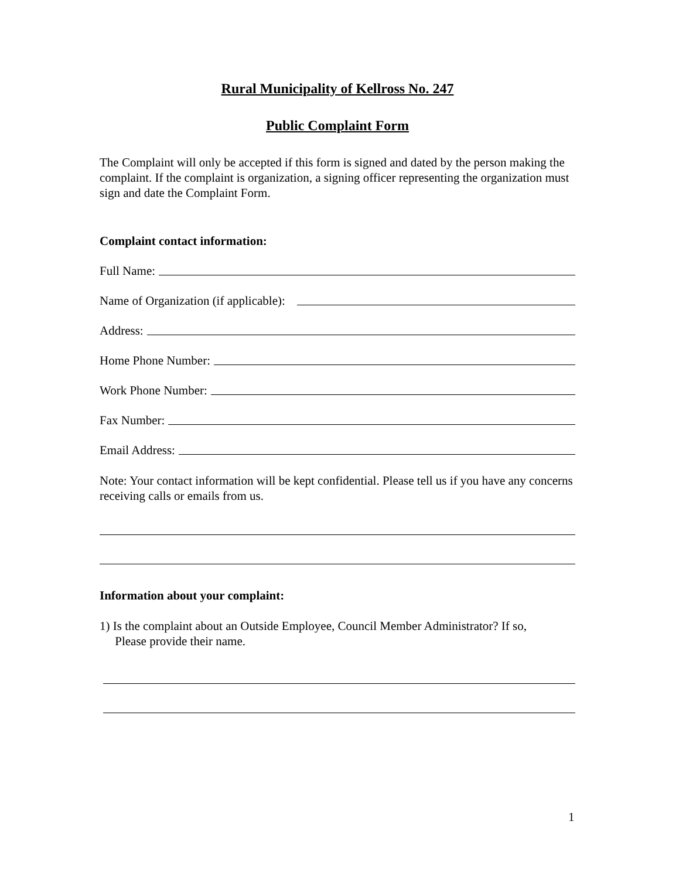Rural Municipality of Kellross No. 247
Public Complaint Form
The Complaint will only be accepted if this form is signed and dated by the person making the complaint. If the complaint is organization, a signing officer representing the organization must sign and date the Complaint Form.
Complaint contact information:
Full Name:
Name of Organization (if applicable):
Address:
Home Phone Number:
Work Phone Number:
Fax Number:
Email Address:
Note: Your contact information will be kept confidential. Please tell us if you have any concerns receiving calls or emails from us.
Information about your complaint:
1) Is the complaint about an Outside Employee, Council Member Administrator? If so,
Please provide their name.
1